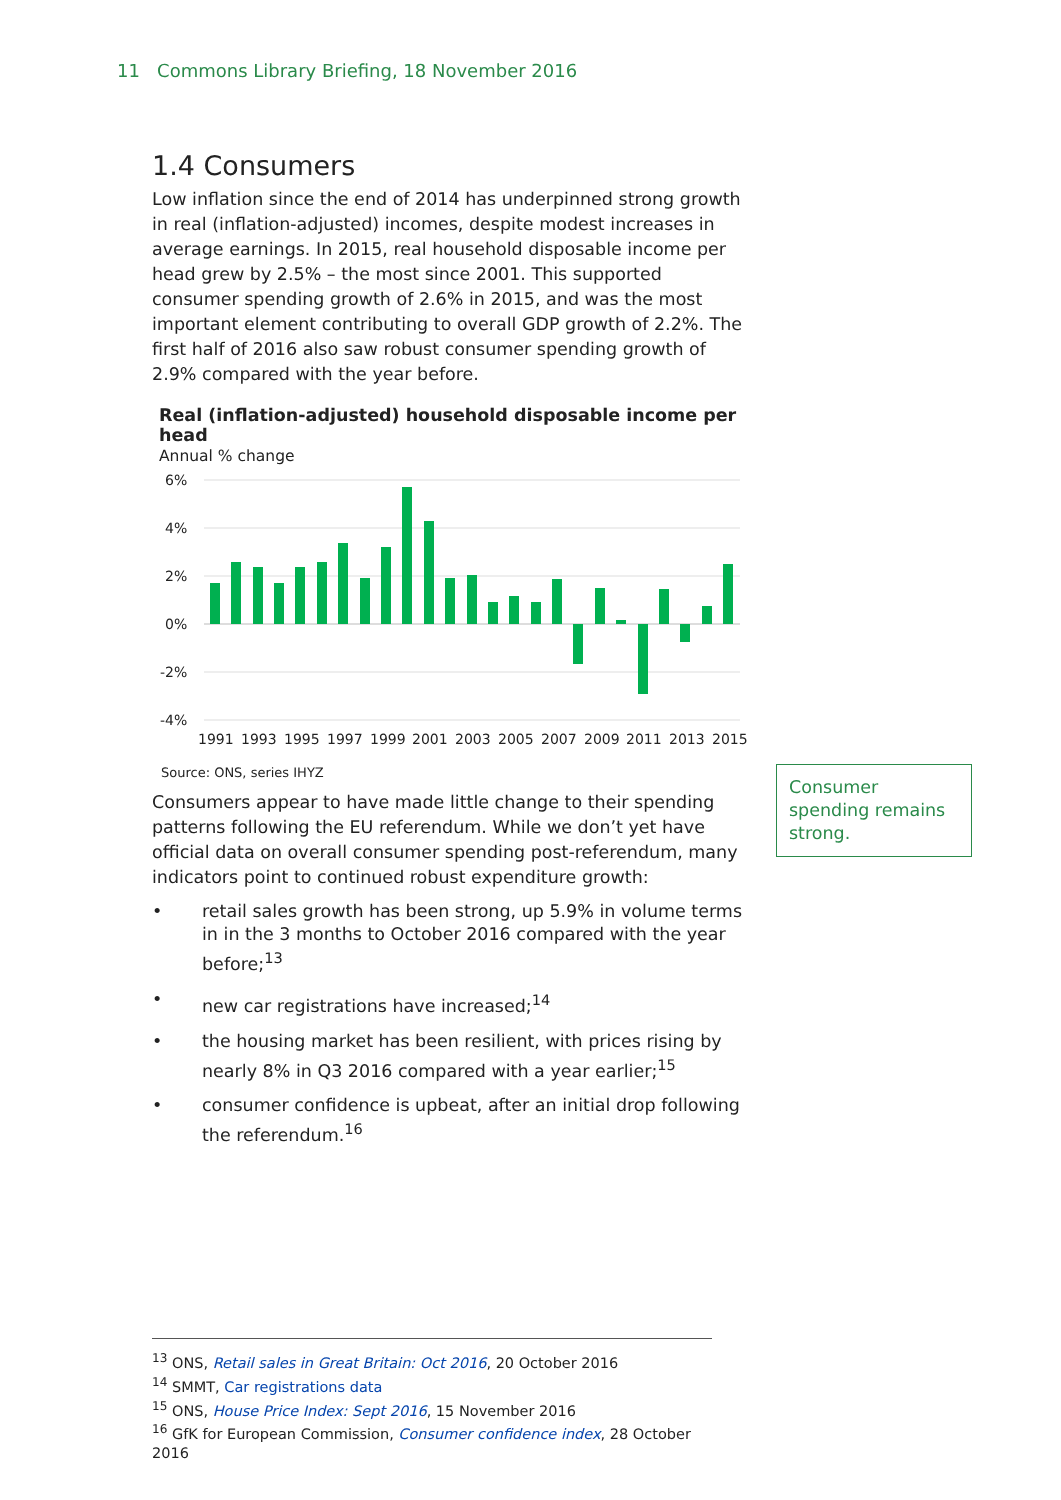11 Commons Library Briefing, 18 November 2016
1.4 Consumers
Low inflation since the end of 2014 has underpinned strong growth in real (inflation-adjusted) incomes, despite modest increases in average earnings. In 2015, real household disposable income per head grew by 2.5% – the most since 2001. This supported consumer spending growth of 2.6% in 2015, and was the most important element contributing to overall GDP growth of 2.2%. The first half of 2016 also saw robust consumer spending growth of 2.9% compared with the year before.
Real (inflation-adjusted) household disposable income per head
Annual % change
6%
4%
2%
0%
-2%
-4%
1991
1993
1995
1997
1999
2001
2003
2005
2007
2009
2011
2013
2015
Source: ONS, series IHYZ
Consumers appear to have made little change to their spending patterns following the EU referendum. While we don’t yet have official data on overall consumer spending post-referendum, many indicators point to continued robust expenditure growth:
• retail sales growth has been strong, up 5.9% in volume terms in in the 3 months to October 2016 compared with the year before;<sup>13</sup>
• new car registrations have increased;<sup>14</sup>
• the housing market has been resilient, with prices rising by nearly 8% in Q3 2016 compared with a year earlier;<sup>15</sup>
• consumer confidence is upbeat, after an initial drop following the referendum.<sup>16</sup>
Consumer spending remains strong.
<sup>13</sup> ONS, Retail sales in Great Britain: Oct 2016, 20 October 2016
<sup>14</sup> SMMT, Car registrations data
<sup>15</sup> ONS, House Price Index: Sept 2016, 15 November 2016
<sup>16</sup> GfK for European Commission, Consumer confidence index, 28 October 2016